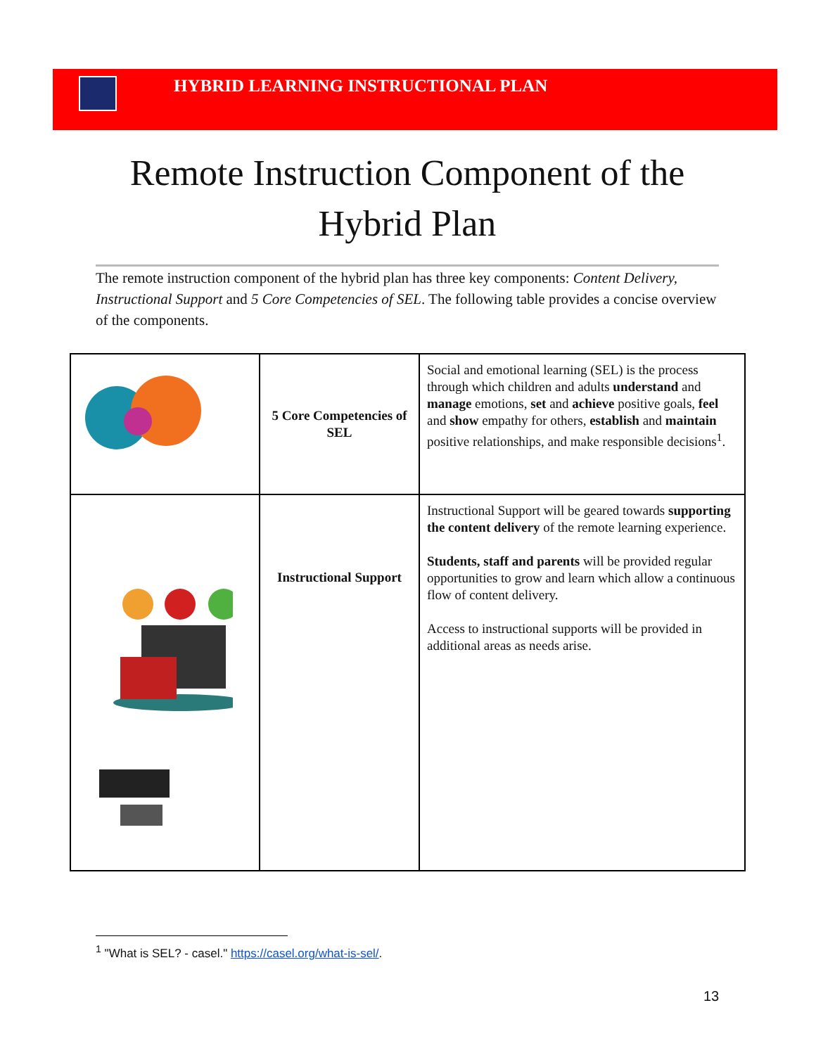HYBRID LEARNING INSTRUCTIONAL PLAN
Remote Instruction Component of the Hybrid Plan
The remote instruction component of the hybrid plan has three key components: Content Delivery, Instructional Support and 5 Core Competencies of SEL. The following table provides a concise overview of the components.
| | 5 Core Competencies of SEL | Social and emotional learning (SEL) is the process through which children and adults understand and manage emotions, set and achieve positive goals, feel and show empathy for others, establish and maintain positive relationships, and make responsible decisions<sup>1</sup>. |
| | Instructional Support | Instructional Support will be geared towards supporting the content delivery of the remote learning experience. Students, staff and parents will be provided regular opportunities to grow and learn which allow a continuous flow of content delivery. Access to instructional supports will be provided in additional areas as needs arise. |
<sup>1</sup> "What is SEL? - casel." https://casel.org/what-is-sel/.
13